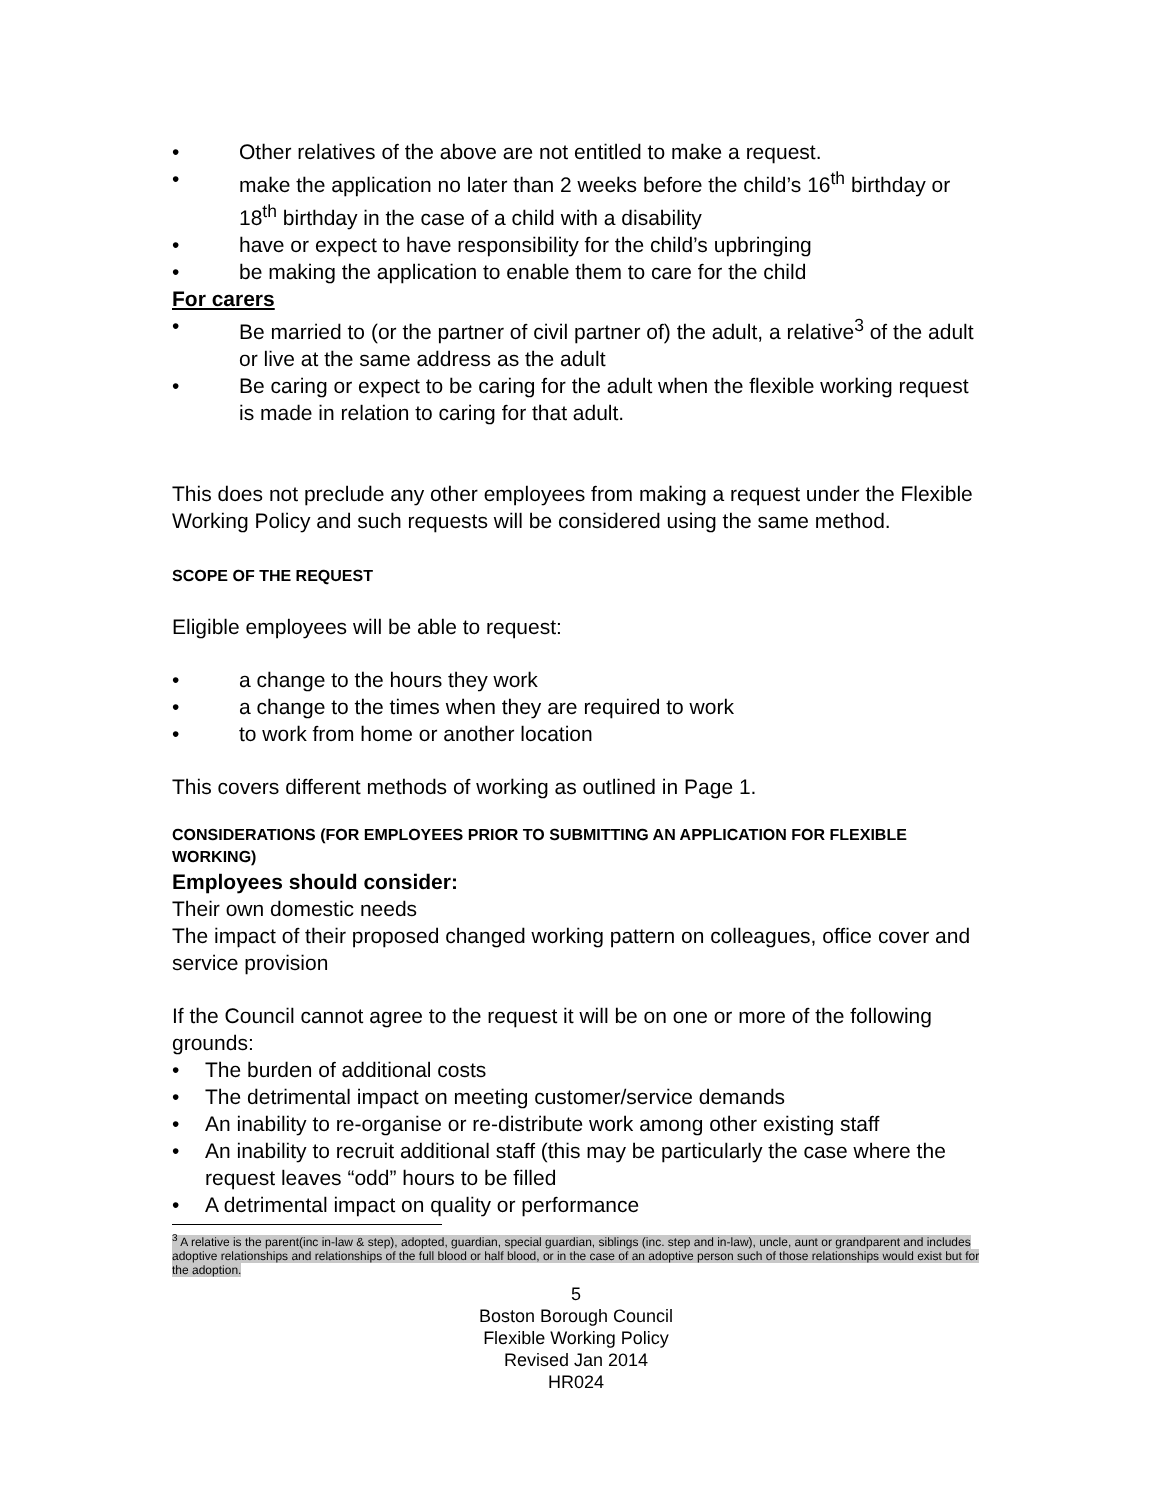Other relatives of the above are not entitled to make a request.
make the application no later than 2 weeks before the child’s 16<sup>th</sup> birthday or 18<sup>th</sup> birthday in the case of a child with a disability
have or expect to have responsibility for the child’s upbringing
be making the application to enable them to care for the child
For carers
Be married to (or the partner of civil partner of) the adult, a relative<sup>3</sup> of the adult or live at the same address as the adult
Be caring or expect to be caring for the adult when the flexible working request is made in relation to caring for that adult.
This does not preclude any other employees from making a request under the Flexible Working Policy and such requests will be considered using the same method.
SCOPE OF THE REQUEST
Eligible employees will be able to request:
a change to the hours they work
a change to the times when they are required to work
to work from home or another location
This covers different methods of working as outlined in Page 1.
CONSIDERATIONS (FOR EMPLOYEES PRIOR TO SUBMITTING AN APPLICATION FOR FLEXIBLE WORKING)
Employees should consider:
Their own domestic needs
The impact of their proposed changed working pattern on colleagues, office cover and service provision
If the Council cannot agree to the request it will be on one or more of the following grounds:
The burden of additional costs
The detrimental impact on meeting customer/service demands
An inability to re-organise or re-distribute work among other existing staff
An inability to recruit additional staff (this may be particularly the case where the request leaves “odd” hours to be filled
A detrimental impact on quality or performance
<sup>3</sup> A relative is the parent(inc in-law & step), adopted, guardian, special guardian, siblings (inc. step and in-law), uncle, aunt or grandparent and includes adoptive relationships and relationships of the full blood or half blood, or in the case of an adoptive person such of those relationships would exist but for the adoption.
5
Boston Borough Council
Flexible Working Policy
Revised Jan 2014
HR024